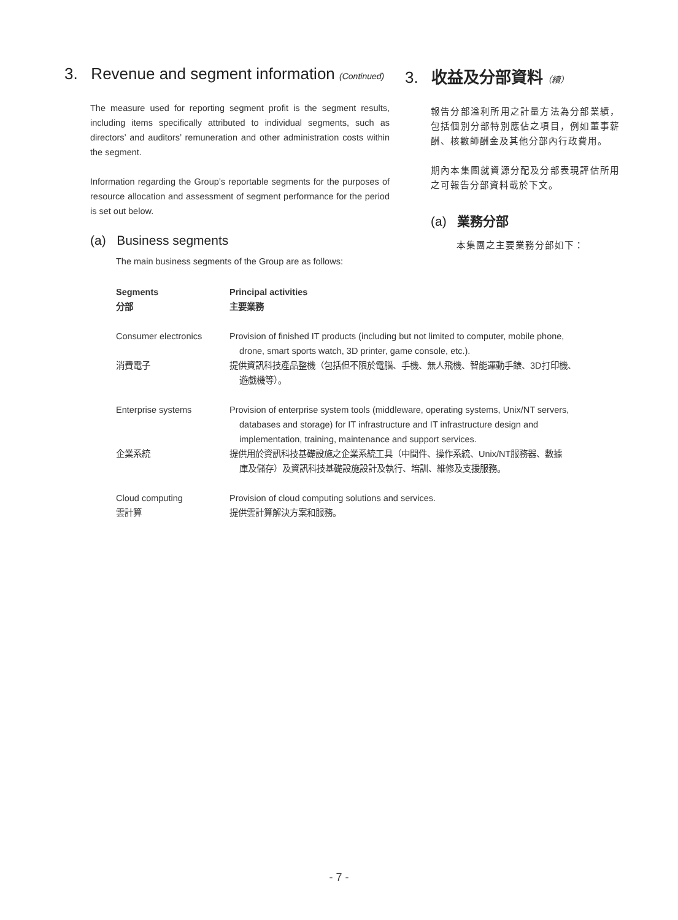3. Revenue and segment information (Continued)
The measure used for reporting segment profit is the segment results, including items specifically attributed to individual segments, such as directors’ and auditors’ remuneration and other administration costs within the segment.
Information regarding the Group’s reportable segments for the purposes of resource allocation and assessment of segment performance for the period is set out below.
(a) Business segments
The main business segments of the Group are as follows:
3. 收益及分部資料（續）
報告分部溢利所用之計量方法為分部業績，包括個別分部特別應佔之項目，例如董事薪酬、核數師酬金及其他分部內行政費用。
期內本集團就資源分配及分部表現評估所用之可報告分部資料載於下文。
(a) 業務分部
本集團之主要業務分部如下：
| Segments 分部 | Principal activities 主要業務 |
| --- | --- |
| Consumer electronics | Provision of finished IT products (including but not limited to computer, mobile phone, drone, smart sports watch, 3D printer, game console, etc.). |
| 消費電子 | 提供資訊科技產品整機（包括但不限於電腦、手機、無人飛機、智能運動手錶、3D打印機、 遊戲機等）。 |
| Enterprise systems | Provision of enterprise system tools (middleware, operating systems, Unix/NT servers, databases and storage) for IT infrastructure and IT infrastructure design and implementation, training, maintenance and support services. |
| 企業系統 | 提供用於資訊科技基礎設施之企業系統工具（中間件、操作系統、Unix/NT服務器、數據 庫及儲存）及資訊科技基礎設施設計及執行、培訓、維修及支援服務。 |
| Cloud computing | Provision of cloud computing solutions and services. |
| 雲計算 | 提供雲計算解決方案和服務。 |
- 7 -